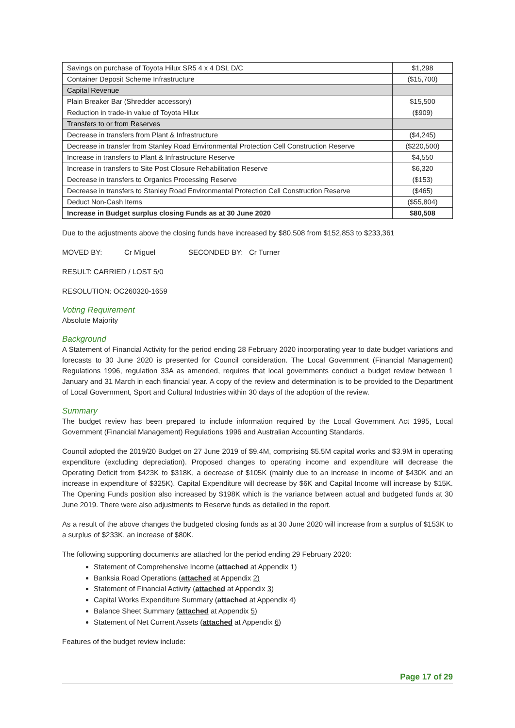| Savings on purchase of Toyota Hilux SR5 4 x 4 DSL D/C | $1,298 |
| Container Deposit Scheme Infrastructure | ($15,700) |
| Capital Revenue | |
| Plain Breaker Bar (Shredder accessory) | $15,500 |
| Reduction in trade-in value of Toyota Hilux | ($909) |
| Transfers to or from Reserves | |
| Decrease in transfers from Plant & Infrastructure | ($4,245) |
| Decrease in transfer from Stanley Road Environmental Protection Cell Construction Reserve | ($220,500) |
| Increase in transfers to Plant & Infrastructure Reserve | $4,550 |
| Increase in transfers to Site Post Closure Rehabilitation Reserve | $6,320 |
| Decrease in transfers to Organics Processing Reserve | ($153) |
| Decrease in transfers to Stanley Road Environmental Protection Cell Construction Reserve | ($465) |
| Deduct Non-Cash Items | ($55,804) |
| Increase in Budget surplus closing Funds as at 30 June 2020 | $80,508 |
Due to the adjustments above the closing funds have increased by $80,508 from $152,853 to $233,361
MOVED BY: Cr Miguel SECONDED BY: Cr Turner
RESULT: CARRIED / LOST 5/0
RESOLUTION: OC260320-1659
Voting Requirement
Absolute Majority
Background
A Statement of Financial Activity for the period ending 28 February 2020 incorporating year to date budget variations and forecasts to 30 June 2020 is presented for Council consideration. The Local Government (Financial Management) Regulations 1996, regulation 33A as amended, requires that local governments conduct a budget review between 1 January and 31 March in each financial year. A copy of the review and determination is to be provided to the Department of Local Government, Sport and Cultural Industries within 30 days of the adoption of the review.
Summary
The budget review has been prepared to include information required by the Local Government Act 1995, Local Government (Financial Management) Regulations 1996 and Australian Accounting Standards.
Council adopted the 2019/20 Budget on 27 June 2019 of $9.4M, comprising $5.5M capital works and $3.9M in operating expenditure (excluding depreciation). Proposed changes to operating income and expenditure will decrease the Operating Deficit from $423K to $318K, a decrease of $105K (mainly due to an increase in income of $430K and an increase in expenditure of $325K). Capital Expenditure will decrease by $6K and Capital Income will increase by $15K. The Opening Funds position also increased by $198K which is the variance between actual and budgeted funds at 30 June 2019. There were also adjustments to Reserve funds as detailed in the report.
As a result of the above changes the budgeted closing funds as at 30 June 2020 will increase from a surplus of $153K to a surplus of $233K, an increase of $80K.
The following supporting documents are attached for the period ending 29 February 2020:
Statement of Comprehensive Income (attached at Appendix 1)
Banksia Road Operations (attached at Appendix 2)
Statement of Financial Activity (attached at Appendix 3)
Capital Works Expenditure Summary (attached at Appendix 4)
Balance Sheet Summary (attached at Appendix 5)
Statement of Net Current Assets (attached at Appendix 6)
Features of the budget review include:
Page 17 of 29